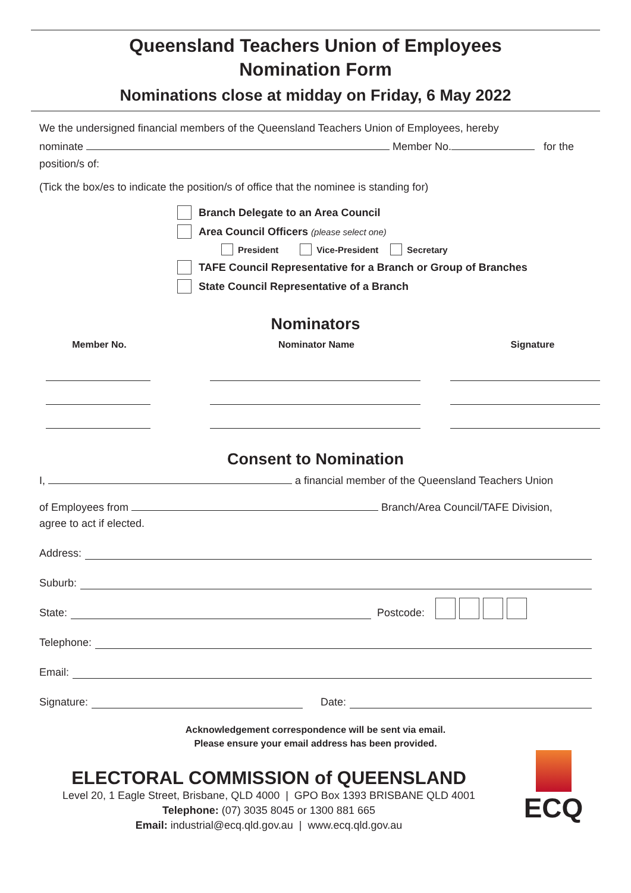Queensland Teachers Union of Employees
Nomination Form
Nominations close at midday on Friday, 6 May 2022
We the undersigned financial members of the Queensland Teachers Union of Employees, hereby
nominate Member No. for the
position/s of:
(Tick the box/es to indicate the position/s of office that the nominee is standing for)
Branch Delegate to an Area Council
Area Council Officers (please select one)
President Vice-President Secretary
TAFE Council Representative for a Branch or Group of Branches
State Council Representative of a Branch
Nominators
Member No. Nominator Name Signature
Consent to Nomination
I, a financial member of the Queensland Teachers Union
of Employees from Branch/Area Council/TAFE Division,
agree to act if elected.
Address:
Suburb:
State: Postcode:
Telephone:
Email:
Signature: Date:
Acknowledgement correspondence will be sent via email.
Please ensure your email address has been provided.
ELECTORAL COMMISSION of QUEENSLAND
Level 20, 1 Eagle Street, Brisbane, QLD 4000 | GPO Box 1393 BRISBANE QLD 4001
Telephone: (07) 3035 8045 or 1300 881 665
Email: industrial@ecq.qld.gov.au | www.ecq.qld.gov.au
ECQ